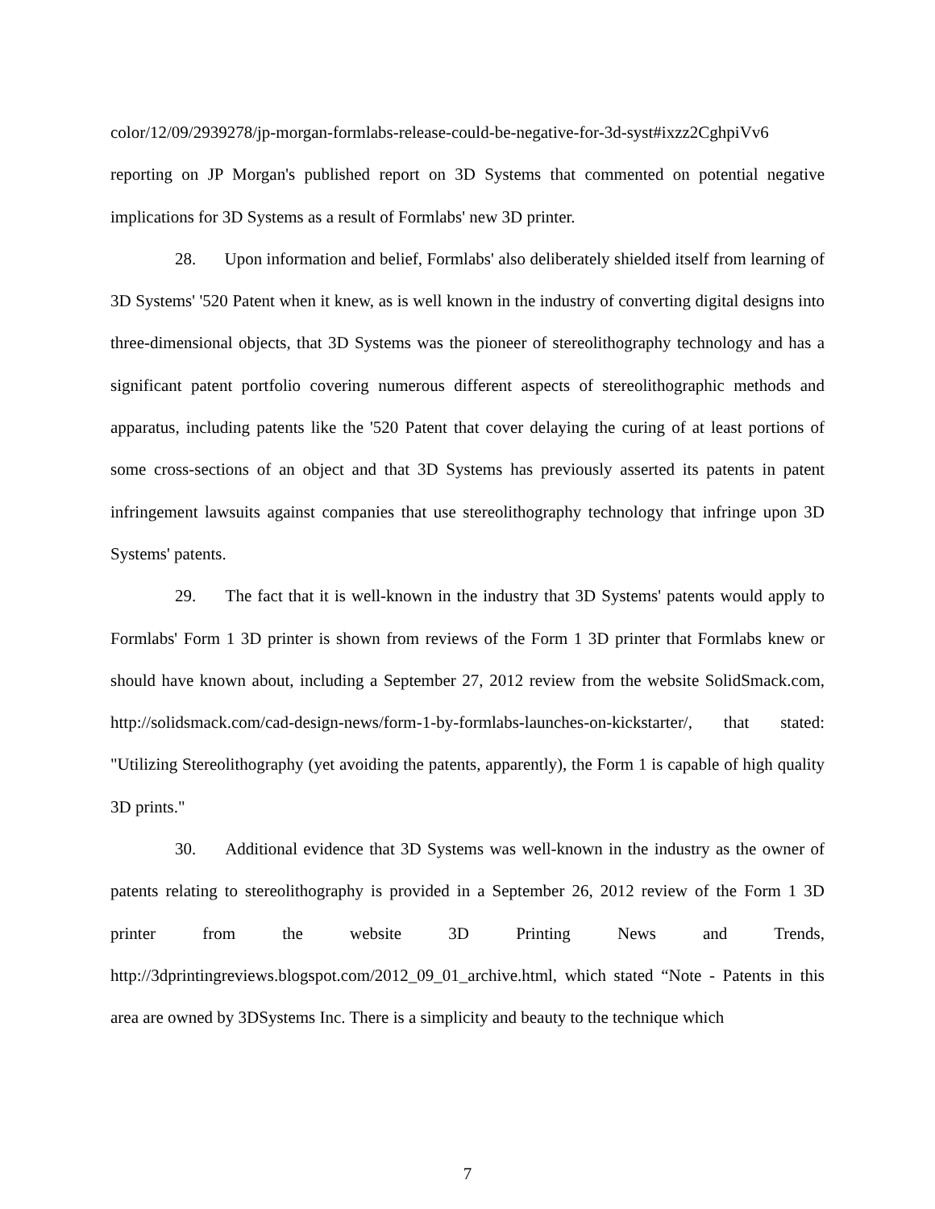color/12/09/2939278/jp-morgan-formlabs-release-could-be-negative-for-3d-syst#ixzz2CghpiVv6 reporting on JP Morgan's published report on 3D Systems that commented on potential negative implications for 3D Systems as a result of Formlabs' new 3D printer.
28. Upon information and belief, Formlabs' also deliberately shielded itself from learning of 3D Systems' '520 Patent when it knew, as is well known in the industry of converting digital designs into three-dimensional objects, that 3D Systems was the pioneer of stereolithography technology and has a significant patent portfolio covering numerous different aspects of stereolithographic methods and apparatus, including patents like the '520 Patent that cover delaying the curing of at least portions of some cross-sections of an object and that 3D Systems has previously asserted its patents in patent infringement lawsuits against companies that use stereolithography technology that infringe upon 3D Systems' patents.
29. The fact that it is well-known in the industry that 3D Systems' patents would apply to Formlabs' Form 1 3D printer is shown from reviews of the Form 1 3D printer that Formlabs knew or should have known about, including a September 27, 2012 review from the website SolidSmack.com, http://solidsmack.com/cad-design-news/form-1-by-formlabs-launches-on-kickstarter/, that stated: "Utilizing Stereolithography (yet avoiding the patents, apparently), the Form 1 is capable of high quality 3D prints."
30. Additional evidence that 3D Systems was well-known in the industry as the owner of patents relating to stereolithography is provided in a September 26, 2012 review of the Form 1 3D printer from the website 3D Printing News and Trends, http://3dprintingreviews.blogspot.com/2012_09_01_archive.html, which stated “Note - Patents in this area are owned by 3DSystems Inc. There is a simplicity and beauty to the technique which
7